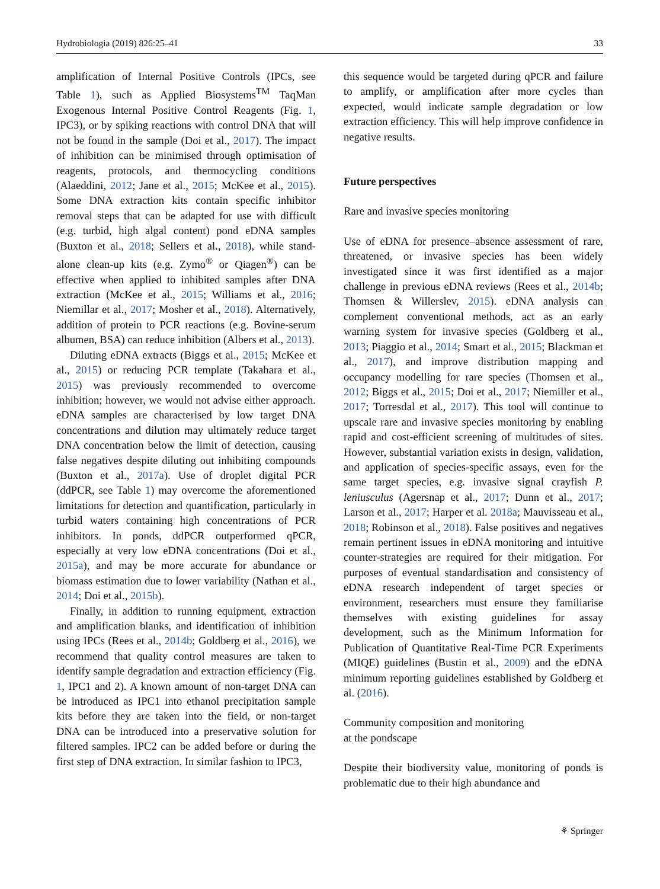Hydrobiologia (2019) 826:25–41 33
amplification of Internal Positive Controls (IPCs, see Table 1), such as Applied Biosystems<sup>TM</sup> TaqMan Exogenous Internal Positive Control Reagents (Fig. 1, IPC3), or by spiking reactions with control DNA that will not be found in the sample (Doi et al., 2017). The impact of inhibition can be minimised through optimisation of reagents, protocols, and thermocycling conditions (Alaeddini, 2012; Jane et al., 2015; McKee et al., 2015). Some DNA extraction kits contain specific inhibitor removal steps that can be adapted for use with difficult (e.g. turbid, high algal content) pond eDNA samples (Buxton et al., 2018; Sellers et al., 2018), while stand-alone clean-up kits (e.g. Zymo<sup>®</sup> or Qiagen<sup>®</sup>) can be effective when applied to inhibited samples after DNA extraction (McKee et al., 2015; Williams et al., 2016; Niemillar et al., 2017; Mosher et al., 2018). Alternatively, addition of protein to PCR reactions (e.g. Bovine-serum albumen, BSA) can reduce inhibition (Albers et al., 2013).
Diluting eDNA extracts (Biggs et al., 2015; McKee et al., 2015) or reducing PCR template (Takahara et al., 2015) was previously recommended to overcome inhibition; however, we would not advise either approach. eDNA samples are characterised by low target DNA concentrations and dilution may ultimately reduce target DNA concentration below the limit of detection, causing false negatives despite diluting out inhibiting compounds (Buxton et al., 2017a). Use of droplet digital PCR (ddPCR, see Table 1) may overcome the aforementioned limitations for detection and quantification, particularly in turbid waters containing high concentrations of PCR inhibitors. In ponds, ddPCR outperformed qPCR, especially at very low eDNA concentrations (Doi et al., 2015a), and may be more accurate for abundance or biomass estimation due to lower variability (Nathan et al., 2014; Doi et al., 2015b).
Finally, in addition to running equipment, extraction and amplification blanks, and identification of inhibition using IPCs (Rees et al., 2014b; Goldberg et al., 2016), we recommend that quality control measures are taken to identify sample degradation and extraction efficiency (Fig. 1, IPC1 and 2). A known amount of non-target DNA can be introduced as IPC1 into ethanol precipitation sample kits before they are taken into the field, or non-target DNA can be introduced into a preservative solution for filtered samples. IPC2 can be added before or during the first step of DNA extraction. In similar fashion to IPC3,
this sequence would be targeted during qPCR and failure to amplify, or amplification after more cycles than expected, would indicate sample degradation or low extraction efficiency. This will help improve confidence in negative results.
Future perspectives
Rare and invasive species monitoring
Use of eDNA for presence–absence assessment of rare, threatened, or invasive species has been widely investigated since it was first identified as a major challenge in previous eDNA reviews (Rees et al., 2014b; Thomsen & Willerslev, 2015). eDNA analysis can complement conventional methods, act as an early warning system for invasive species (Goldberg et al., 2013; Piaggio et al., 2014; Smart et al., 2015; Blackman et al., 2017), and improve distribution mapping and occupancy modelling for rare species (Thomsen et al., 2012; Biggs et al., 2015; Doi et al., 2017; Niemiller et al., 2017; Torresdal et al., 2017). This tool will continue to upscale rare and invasive species monitoring by enabling rapid and cost-efficient screening of multitudes of sites. However, substantial variation exists in design, validation, and application of species-specific assays, even for the same target species, e.g. invasive signal crayfish P. leniusculus (Agersnap et al., 2017; Dunn et al., 2017; Larson et al., 2017; Harper et al. 2018a; Mauvisseau et al., 2018; Robinson et al., 2018). False positives and negatives remain pertinent issues in eDNA monitoring and intuitive counter-strategies are required for their mitigation. For purposes of eventual standardisation and consistency of eDNA research independent of target species or environment, researchers must ensure they familiarise themselves with existing guidelines for assay development, such as the Minimum Information for Publication of Quantitative Real-Time PCR Experiments (MIQE) guidelines (Bustin et al., 2009) and the eDNA minimum reporting guidelines established by Goldberg et al. (2016).
Community composition and monitoring
at the pondscape
Despite their biodiversity value, monitoring of ponds is problematic due to their high abundance and
⚘ Springer